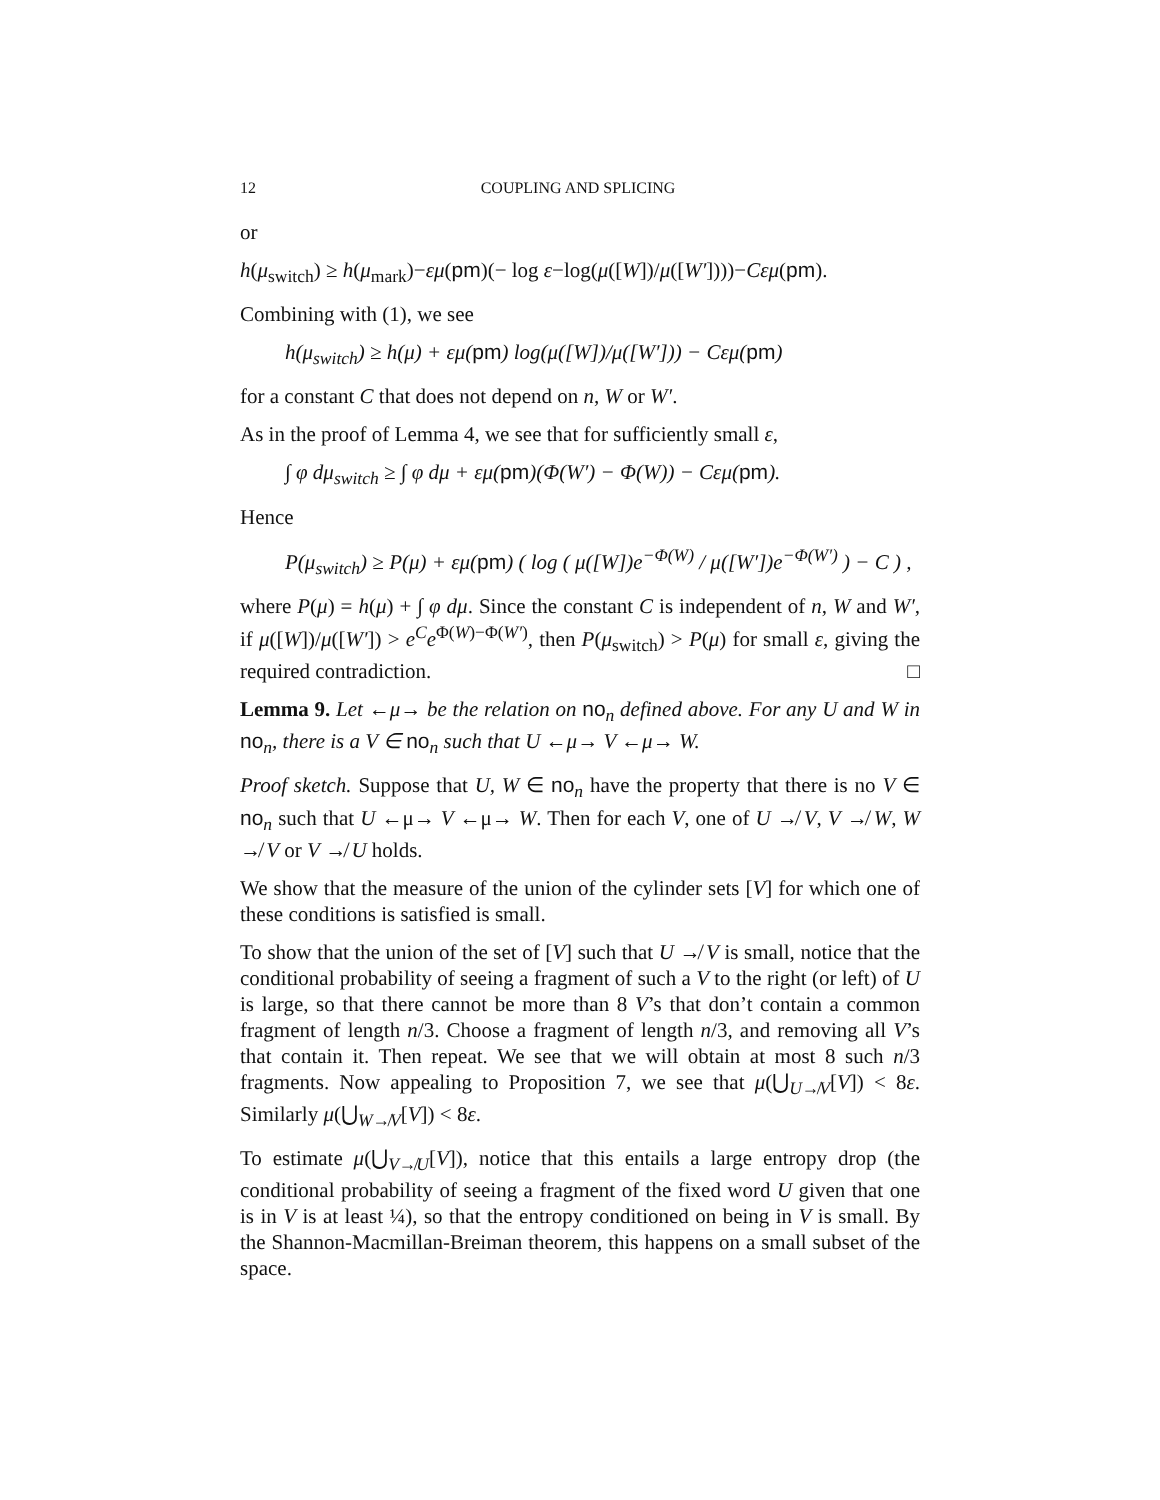12 COUPLING AND SPLICING
or
h(μ<sub>switch</sub>) ≥ h(μ<sub>mark</sub>)−εμ(pm)(− log ε−log(μ([W])/μ([W′])))−Cεμ(pm).
Combining with (1), we see
h(μ<sub>switch</sub>) ≥ h(μ) + εμ(pm) log(μ([W])/μ([W′])) − Cεμ(pm)
for a constant C that does not depend on n, W or W′.
As in the proof of Lemma 4, we see that for sufficiently small ε,
∫ φ dμ<sub>switch</sub> ≥ ∫ φ dμ + εμ(pm)(Φ(W′) − Φ(W)) − Cεμ(pm).
Hence
P(μ<sub>switch</sub>) ≥ P(μ) + εμ(pm) ( log ( μ([W])e<sup>−Φ(W)</sup> / μ([W′])e<sup>−Φ(W′)</sup> ) − C ) ,
where P(μ) = h(μ) + ∫ φ dμ. Since the constant C is independent of n, W and W′, if μ([W])/μ([W′]) > e<sup>C</sup>e<sup>Φ(W)−Φ(W′)</sup>, then P(μ<sub>switch</sub>) > P(μ) for small ε, giving the required contradiction. □
Lemma 9. Let ←μ→ be the relation on no<sub>n</sub> defined above. For any U and W in no<sub>n</sub>, there is a V ∈ no<sub>n</sub> such that U ←μ→ V ←μ→ W.
Proof sketch. Suppose that U, W ∈ no<sub>n</sub> have the property that there is no V ∈ no<sub>n</sub> such that U ←μ→ V ←μ→ W. Then for each V, one of U ↛ V, V ↛ W, W ↛ V or V ↛ U holds.
We show that the measure of the union of the cylinder sets [V] for which one of these conditions is satisfied is small.
To show that the union of the set of [V] such that U ↛ V is small, notice that the conditional probability of seeing a fragment of such a V to the right (or left) of U is large, so that there cannot be more than 8 V’s that don’t contain a common fragment of length n/3. Choose a fragment of length n/3, and removing all V’s that contain it. Then repeat. We see that we will obtain at most 8 such n/3 fragments. Now appealing to Proposition 7, we see that μ(⋃<sub>U↛V</sub>[V]) < 8ε. Similarly μ(⋃<sub>W↛V</sub>[V]) < 8ε.
To estimate μ(⋃<sub>V↛U</sub>[V]), notice that this entails a large entropy drop (the conditional probability of seeing a fragment of the fixed word U given that one is in V is at least ¼), so that the entropy conditioned on being in V is small. By the Shannon-Macmillan-Breiman theorem, this happens on a small subset of the space.